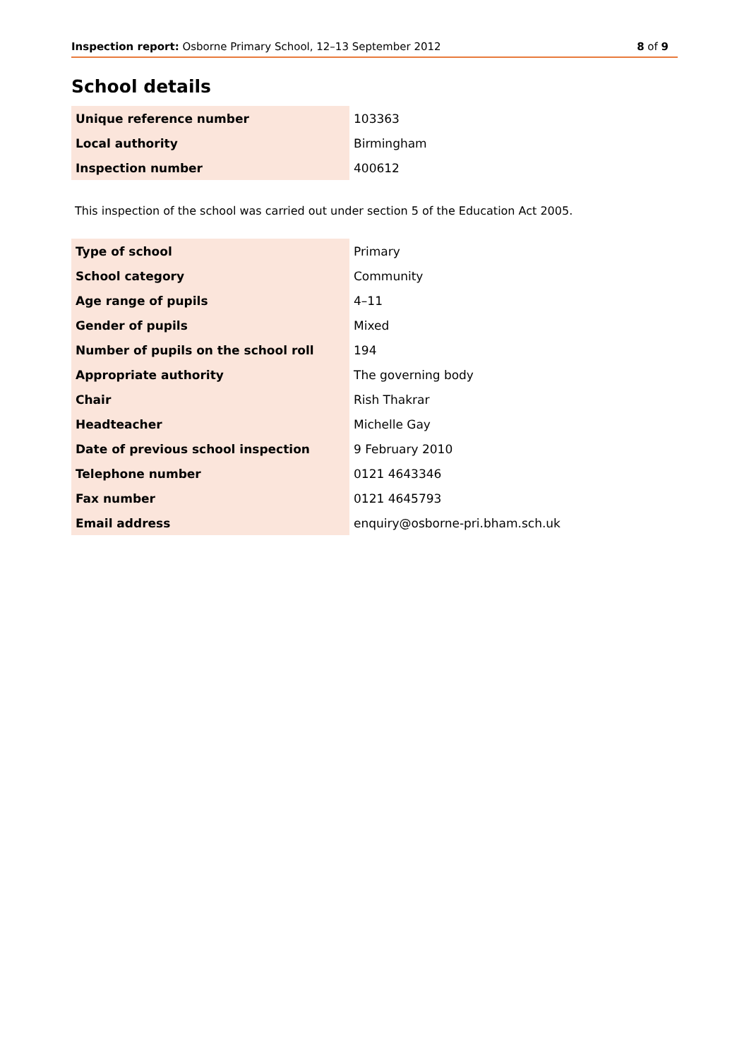Inspection report: Osborne Primary School, 12–13 September 2012 8 of 9
School details
| Unique reference number | 103363 |
| Local authority | Birmingham |
| Inspection number | 400612 |
This inspection of the school was carried out under section 5 of the Education Act 2005.
| Type of school | Primary |
| School category | Community |
| Age range of pupils | 4–11 |
| Gender of pupils | Mixed |
| Number of pupils on the school roll | 194 |
| Appropriate authority | The governing body |
| Chair | Rish Thakrar |
| Headteacher | Michelle Gay |
| Date of previous school inspection | 9 February 2010 |
| Telephone number | 0121 4643346 |
| Fax number | 0121 4645793 |
| Email address | enquiry@osborne-pri.bham.sch.uk |